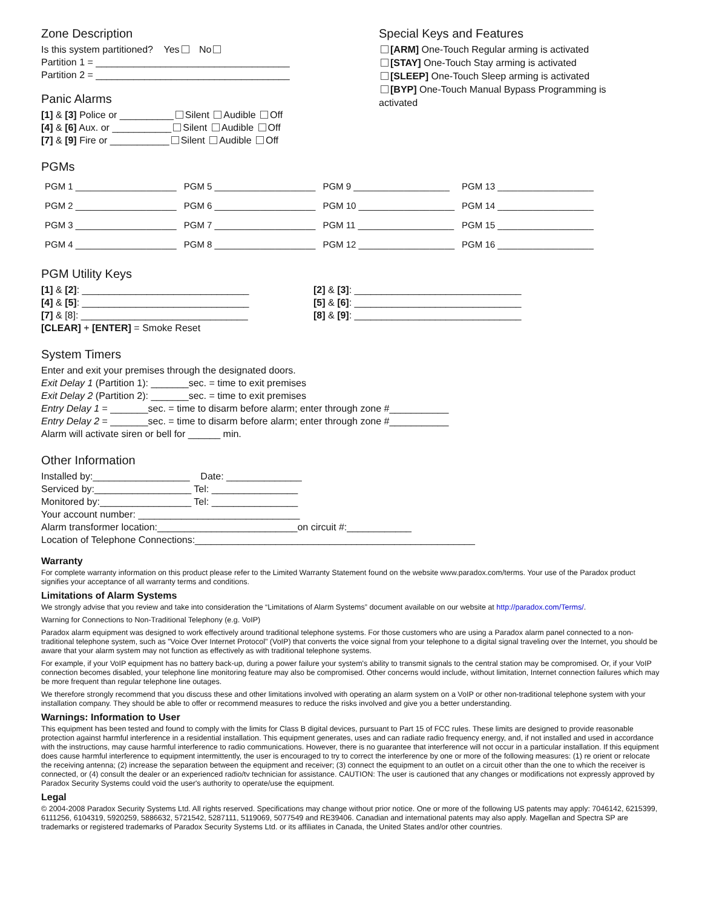Zone Description
Is this system partitioned? Yes No
Partition 1 = ____________________________________
Partition 2 = ____________________________________
Panic Alarms
[1] & [3] Police or __________ Silent Audible Off
[4] & [6] Aux. or ___________ Silent Audible Off
[7] & [9] Fire or ___________ Silent Audible Off
Special Keys and Features
[ARM] One-Touch Regular arming is activated
[STAY] One-Touch Stay arming is activated
[SLEEP] One-Touch Sleep arming is activated
[BYP] One-Touch Manual Bypass Programming is
activated
PGMs
| PGM 1 ____________________ | PGM 5 ____________________ | PGM 9 ___________________ | PGM 13 ___________________ |
| PGM 2 ____________________ | PGM 6 ____________________ | PGM 10 ___________________ | PGM 14 ___________________ |
| PGM 3 ____________________ | PGM 7 ____________________ | PGM 11 ___________________ | PGM 15 ___________________ |
| PGM 4 ____________________ | PGM 8 ____________________ | PGM 12 ___________________ | PGM 16 ___________________ |
PGM Utility Keys
[1] & [2]: _______________________________
[4] & [5]: _______________________________
[7] & [8]: _______________________________
[CLEAR] + [ENTER] = Smoke Reset
[2] & [3]: _______________________________
[5] & [6]: _______________________________
[8] & [9]: _______________________________
System Timers
Enter and exit your premises through the designated doors.
Exit Delay 1 (Partition 1): _______sec. = time to exit premises
Exit Delay 2 (Partition 2): _______sec. = time to exit premises
Entry Delay 1 = _______sec. = time to disarm before alarm; enter through zone #___________
Entry Delay 2 = _______sec. = time to disarm before alarm; enter through zone #___________
Alarm will activate siren or bell for ______ min.
Other Information
Installed by:__________________ Date: ______________
Serviced by:__________________ Tel: ________________
Monitored by:_________________ Tel: ________________
Your account number: ______________________________
Alarm transformer location:__________________________on circuit #:____________
Location of Telephone Connections:____________________________________________________
Warranty
For complete warranty information on this product please refer to the Limited Warranty Statement found on the website www.paradox.com/terms. Your use of the Paradox product signifies your acceptance of all warranty terms and conditions.
Limitations of Alarm Systems
We strongly advise that you review and take into consideration the “Limitations of Alarm Systems” document available on our website at http://paradox.com/Terms/.
Warning for Connections to Non-Traditional Telephony (e.g. VoIP)
Paradox alarm equipment was designed to work effectively around traditional telephone systems. For those customers who are using a Paradox alarm panel connected to a non-traditional telephone system, such as "Voice Over Internet Protocol" (VoIP) that converts the voice signal from your telephone to a digital signal traveling over the Internet, you should be aware that your alarm system may not function as effectively as with traditional telephone systems.
For example, if your VoIP equipment has no battery back-up, during a power failure your system's ability to transmit signals to the central station may be compromised. Or, if your VoIP connection becomes disabled, your telephone line monitoring feature may also be compromised. Other concerns would include, without limitation, Internet connection failures which may be more frequent than regular telephone line outages.
We therefore strongly recommend that you discuss these and other limitations involved with operating an alarm system on a VoIP or other non-traditional telephone system with your installation company. They should be able to offer or recommend measures to reduce the risks involved and give you a better understanding.
Warnings: Information to User
This equipment has been tested and found to comply with the limits for Class B digital devices, pursuant to Part 15 of FCC rules. These limits are designed to provide reasonable protection against harmful interference in a residential installation. This equipment generates, uses and can radiate radio frequency energy, and, if not installed and used in accordance with the instructions, may cause harmful interference to radio communications. However, there is no guarantee that interference will not occur in a particular installation. If this equipment does cause harmful interference to equipment intermittently, the user is encouraged to try to correct the interference by one or more of the following measures: (1) re orient or relocate the receiving antenna; (2) increase the separation between the equipment and receiver; (3) connect the equipment to an outlet on a circuit other than the one to which the receiver is connected, or (4) consult the dealer or an experienced radio/tv technician for assistance. CAUTION: The user is cautioned that any changes or modifications not expressly approved by Paradox Security Systems could void the user's authority to operate/use the equipment.
Legal
© 2004-2008 Paradox Security Systems Ltd. All rights reserved. Specifications may change without prior notice. One or more of the following US patents may apply: 7046142, 6215399, 6111256, 6104319, 5920259, 5886632, 5721542, 5287111, 5119069, 5077549 and RE39406. Canadian and international patents may also apply. Magellan and Spectra SP are trademarks or registered trademarks of Paradox Security Systems Ltd. or its affiliates in Canada, the United States and/or other countries.